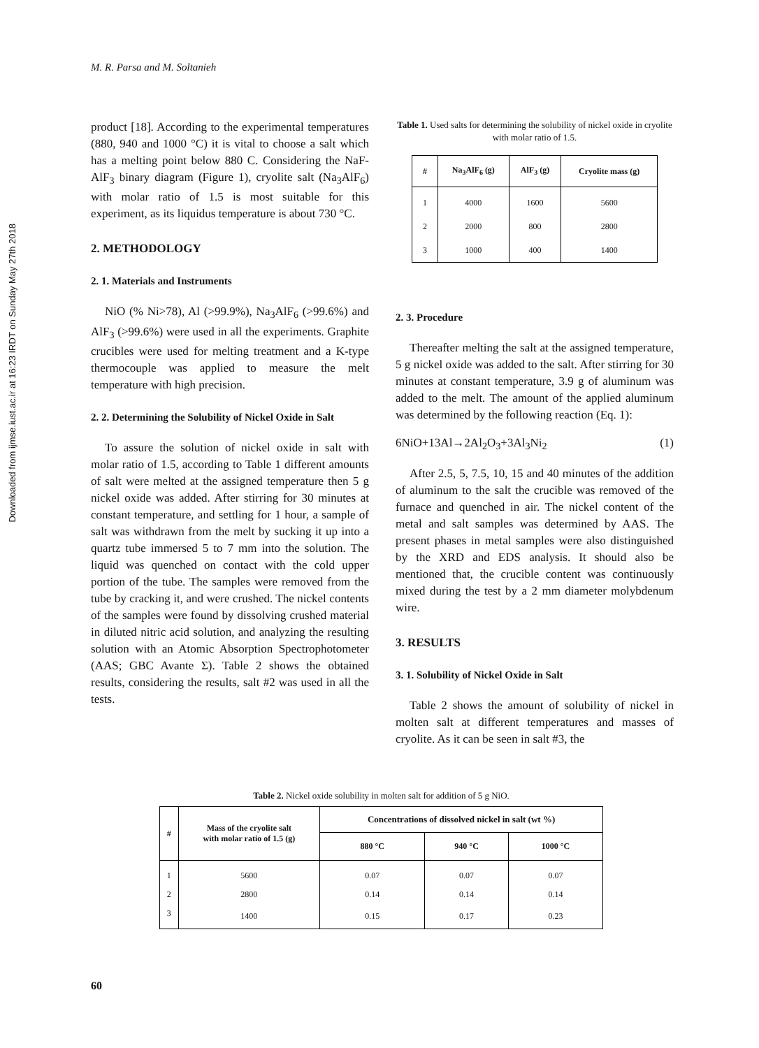Downloaded from ijmse.iust.ac.ir at 16:23 IRDT on Sunday May 27th 2018
M. R. Parsa and M. Soltanieh
product [18]. According to the experimental temperatures (880, 940 and 1000 °C) it is vital to choose a salt which has a melting point below 880 C. Considering the NaF-AlF<sub>3</sub> binary diagram (Figure 1), cryolite salt (Na<sub>3</sub>AlF<sub>6</sub>) with molar ratio of 1.5 is most suitable for this experiment, as its liquidus temperature is about 730 °C.
2. METHODOLOGY
2. 1. Materials and Instruments
NiO (% Ni>78), Al (>99.9%), Na<sub>3</sub>AlF<sub>6</sub> (>99.6%) and AlF<sub>3</sub> (>99.6%) were used in all the experiments. Graphite crucibles were used for melting treatment and a K-type thermocouple was applied to measure the melt temperature with high precision.
2. 2. Determining the Solubility of Nickel Oxide in Salt
To assure the solution of nickel oxide in salt with molar ratio of 1.5, according to Table 1 different amounts of salt were melted at the assigned temperature then 5 g nickel oxide was added. After stirring for 30 minutes at constant temperature, and settling for 1 hour, a sample of salt was withdrawn from the melt by sucking it up into a quartz tube immersed 5 to 7 mm into the solution. The liquid was quenched on contact with the cold upper portion of the tube. The samples were removed from the tube by cracking it, and were crushed. The nickel contents of the samples were found by dissolving crushed material in diluted nitric acid solution, and analyzing the resulting solution with an Atomic Absorption Spectrophotometer (AAS; GBC Avante Σ). Table 2 shows the obtained results, considering the results, salt #2 was used in all the tests.
Table 1. Used salts for determining the solubility of nickel oxide in cryolite with molar ratio of 1.5.
| # | Na<sub>3</sub>AlF<sub>6</sub> (g) | AlF<sub>3</sub> (g) | Cryolite mass (g) |
| --- | --- | --- | --- |
| 1 | 4000 | 1600 | 5600 |
| 2 | 2000 | 800 | 2800 |
| 3 | 1000 | 400 | 1400 |
2. 3. Procedure
Thereafter melting the salt at the assigned temperature, 5 g nickel oxide was added to the salt. After stirring for 30 minutes at constant temperature, 3.9 g of aluminum was added to the melt. The amount of the applied aluminum was determined by the following reaction (Eq. 1):
6NiO+13Al→2Al<sub>2</sub>O<sub>3</sub>+3Al<sub>3</sub>Ni<sub>2</sub> (1)
After 2.5, 5, 7.5, 10, 15 and 40 minutes of the addition of aluminum to the salt the crucible was removed of the furnace and quenched in air. The nickel content of the metal and salt samples was determined by AAS. The present phases in metal samples were also distinguished by the XRD and EDS analysis. It should also be mentioned that, the crucible content was continuously mixed during the test by a 2 mm diameter molybdenum wire.
3. RESULTS
3. 1. Solubility of Nickel Oxide in Salt
Table 2 shows the amount of solubility of nickel in molten salt at different temperatures and masses of cryolite. As it can be seen in salt #3, the
Table 2. Nickel oxide solubility in molten salt for addition of 5 g NiO.
| # | Mass of the cryolite salt with molar ratio of 1.5 (g) | Concentrations of dissolved nickel in salt (wt %) | | |
| --- | --- | --- | --- | --- |
| | | 880 °C | 940 °C | 1000 °C |
| 1 | 5600 | 0.07 | 0.07 | 0.07 |
| 2 | 2800 | 0.14 | 0.14 | 0.14 |
| 3 | 1400 | 0.15 | 0.17 | 0.23 |
60